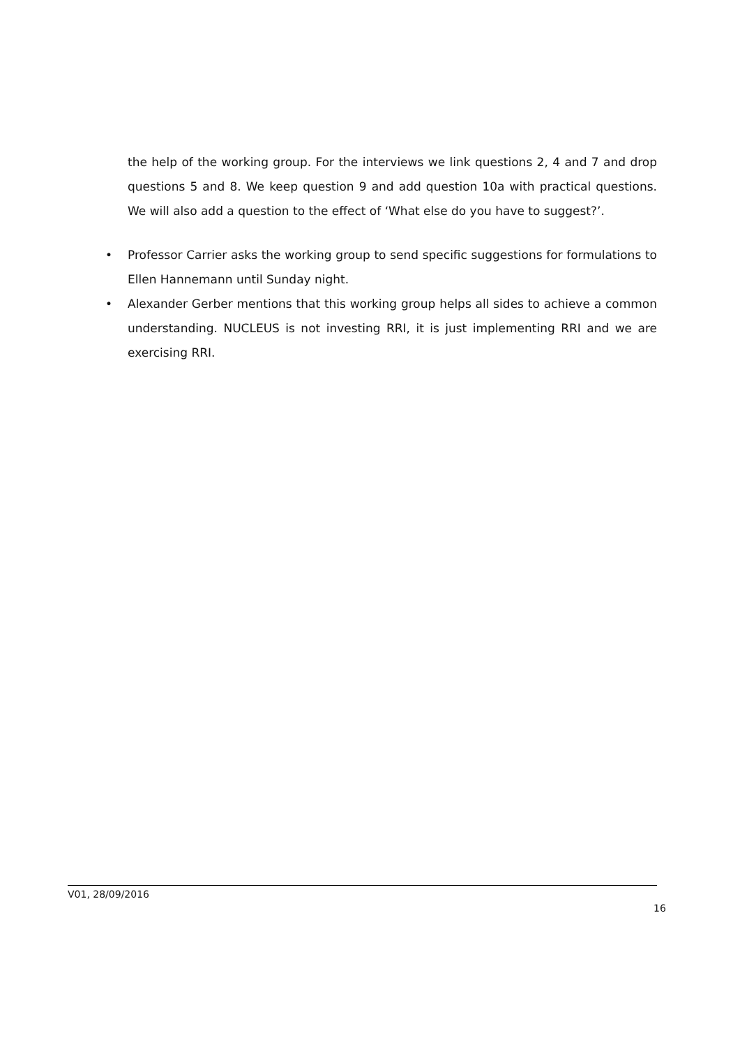the help of the working group. For the interviews we link questions 2, 4 and 7 and drop questions 5 and 8. We keep question 9 and add question 10a with practical questions. We will also add a question to the effect of ‘What else do you have to suggest?’.
• Professor Carrier asks the working group to send specific suggestions for formulations to Ellen Hannemann until Sunday night.
• Alexander Gerber mentions that this working group helps all sides to achieve a common understanding. NUCLEUS is not investing RRI, it is just implementing RRI and we are exercising RRI.
V01, 28/09/2016
16